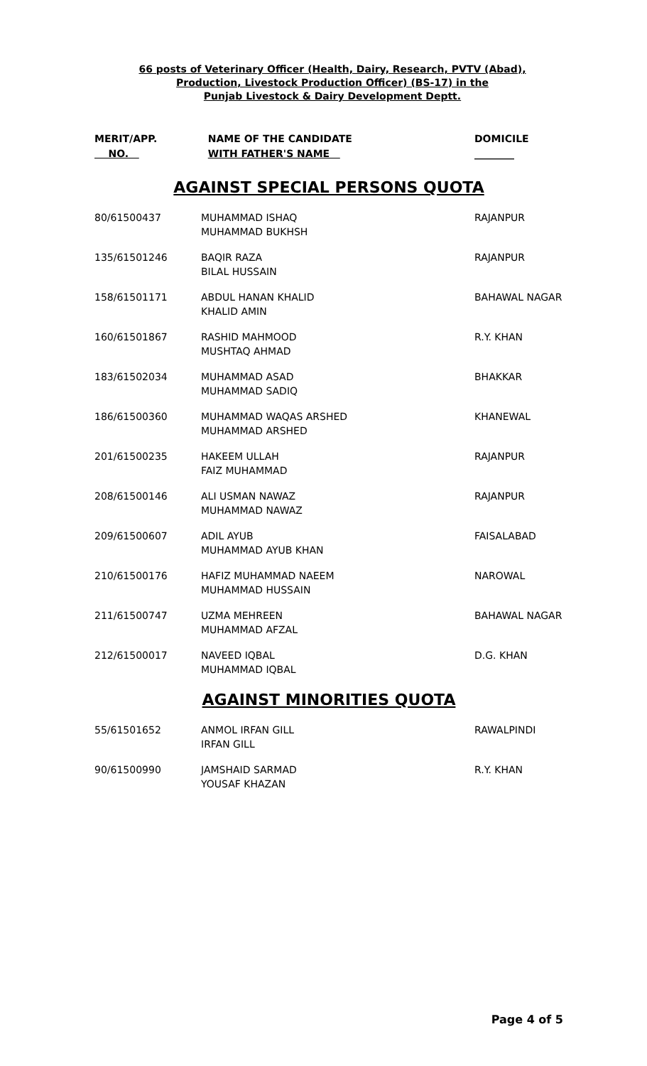66 posts of Veterinary Officer (Health, Dairy, Research, PVTV (Abad),
Production, Livestock Production Officer) (BS-17) in the
Punjab Livestock & Dairy Development Deptt.
| MERIT/APP. NO. | NAME OF THE CANDIDATE WITH FATHER'S NAME | DOMICILE ________ |
| --- | --- | --- |
AGAINST SPECIAL PERSONS QUOTA
| 80/61500437 | MUHAMMAD ISHAQ MUHAMMAD BUKHSH | RAJANPUR |
| 135/61501246 | BAQIR RAZA BILAL HUSSAIN | RAJANPUR |
| 158/61501171 | ABDUL HANAN KHALID KHALID AMIN | BAHAWAL NAGAR |
| 160/61501867 | RASHID MAHMOOD MUSHTAQ AHMAD | R.Y. KHAN |
| 183/61502034 | MUHAMMAD ASAD MUHAMMAD SADIQ | BHAKKAR |
| 186/61500360 | MUHAMMAD WAQAS ARSHED MUHAMMAD ARSHED | KHANEWAL |
| 201/61500235 | HAKEEM ULLAH FAIZ MUHAMMAD | RAJANPUR |
| 208/61500146 | ALI USMAN NAWAZ MUHAMMAD NAWAZ | RAJANPUR |
| 209/61500607 | ADIL AYUB MUHAMMAD AYUB KHAN | FAISALABAD |
| 210/61500176 | HAFIZ MUHAMMAD NAEEM MUHAMMAD HUSSAIN | NAROWAL |
| 211/61500747 | UZMA MEHREEN MUHAMMAD AFZAL | BAHAWAL NAGAR |
| 212/61500017 | NAVEED IQBAL MUHAMMAD IQBAL | D.G. KHAN |
AGAINST MINORITIES QUOTA
| 55/61501652 | ANMOL IRFAN GILL IRFAN GILL | RAWALPINDI |
| 90/61500990 | JAMSHAID SARMAD YOUSAF KHAZAN | R.Y. KHAN |
Page 4 of 5